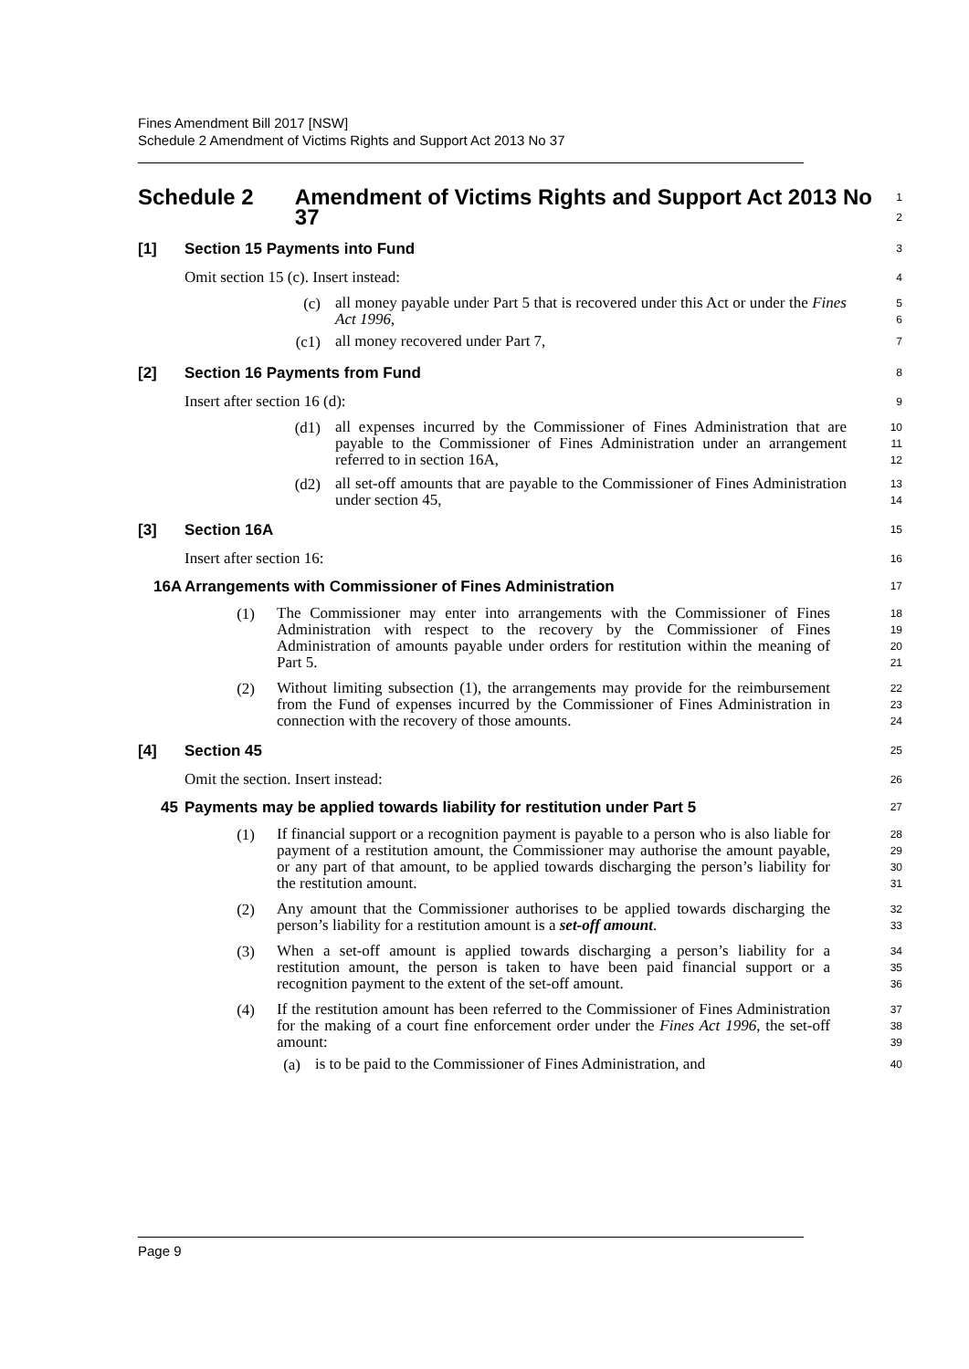Fines Amendment Bill 2017 [NSW]
Schedule 2 Amendment of Victims Rights and Support Act 2013 No 37
Schedule 2 Amendment of Victims Rights and Support Act 2013 No 37
1
2
[1] Section 15 Payments into Fund
3
Omit section 15 (c). Insert instead:
4
(c)
all money payable under Part 5 that is recovered under this Act or under the Fines Act 1996,
5
6
(c1)
all money recovered under Part 7,
7
[2] Section 16 Payments from Fund
8
Insert after section 16 (d):
9
(d1)
all expenses incurred by the Commissioner of Fines Administration that are payable to the Commissioner of Fines Administration under an arrangement referred to in section 16A,
10
11
12
(d2)
all set-off amounts that are payable to the Commissioner of Fines Administration under section 45,
13
14
[3] Section 16A
15
Insert after section 16:
16
16A Arrangements with Commissioner of Fines Administration
17
(1)
The Commissioner may enter into arrangements with the Commissioner of Fines Administration with respect to the recovery by the Commissioner of Fines Administration of amounts payable under orders for restitution within the meaning of Part 5.
18
19
20
21
(2)
Without limiting subsection (1), the arrangements may provide for the reimbursement from the Fund of expenses incurred by the Commissioner of Fines Administration in connection with the recovery of those amounts.
22
23
24
[4] Section 45
25
Omit the section. Insert instead:
26
45 Payments may be applied towards liability for restitution under Part 5
27
(1)
If financial support or a recognition payment is payable to a person who is also liable for payment of a restitution amount, the Commissioner may authorise the amount payable, or any part of that amount, to be applied towards discharging the person’s liability for the restitution amount.
28
29
30
31
(2)
Any amount that the Commissioner authorises to be applied towards discharging the person’s liability for a restitution amount is a set-off amount.
32
33
(3)
When a set-off amount is applied towards discharging a person’s liability for a restitution amount, the person is taken to have been paid financial support or a recognition payment to the extent of the set-off amount.
34
35
36
(4)
If the restitution amount has been referred to the Commissioner of Fines Administration for the making of a court fine enforcement order under the Fines Act 1996, the set-off amount:
37
38
39
(a)
is to be paid to the Commissioner of Fines Administration, and
40
Page 9